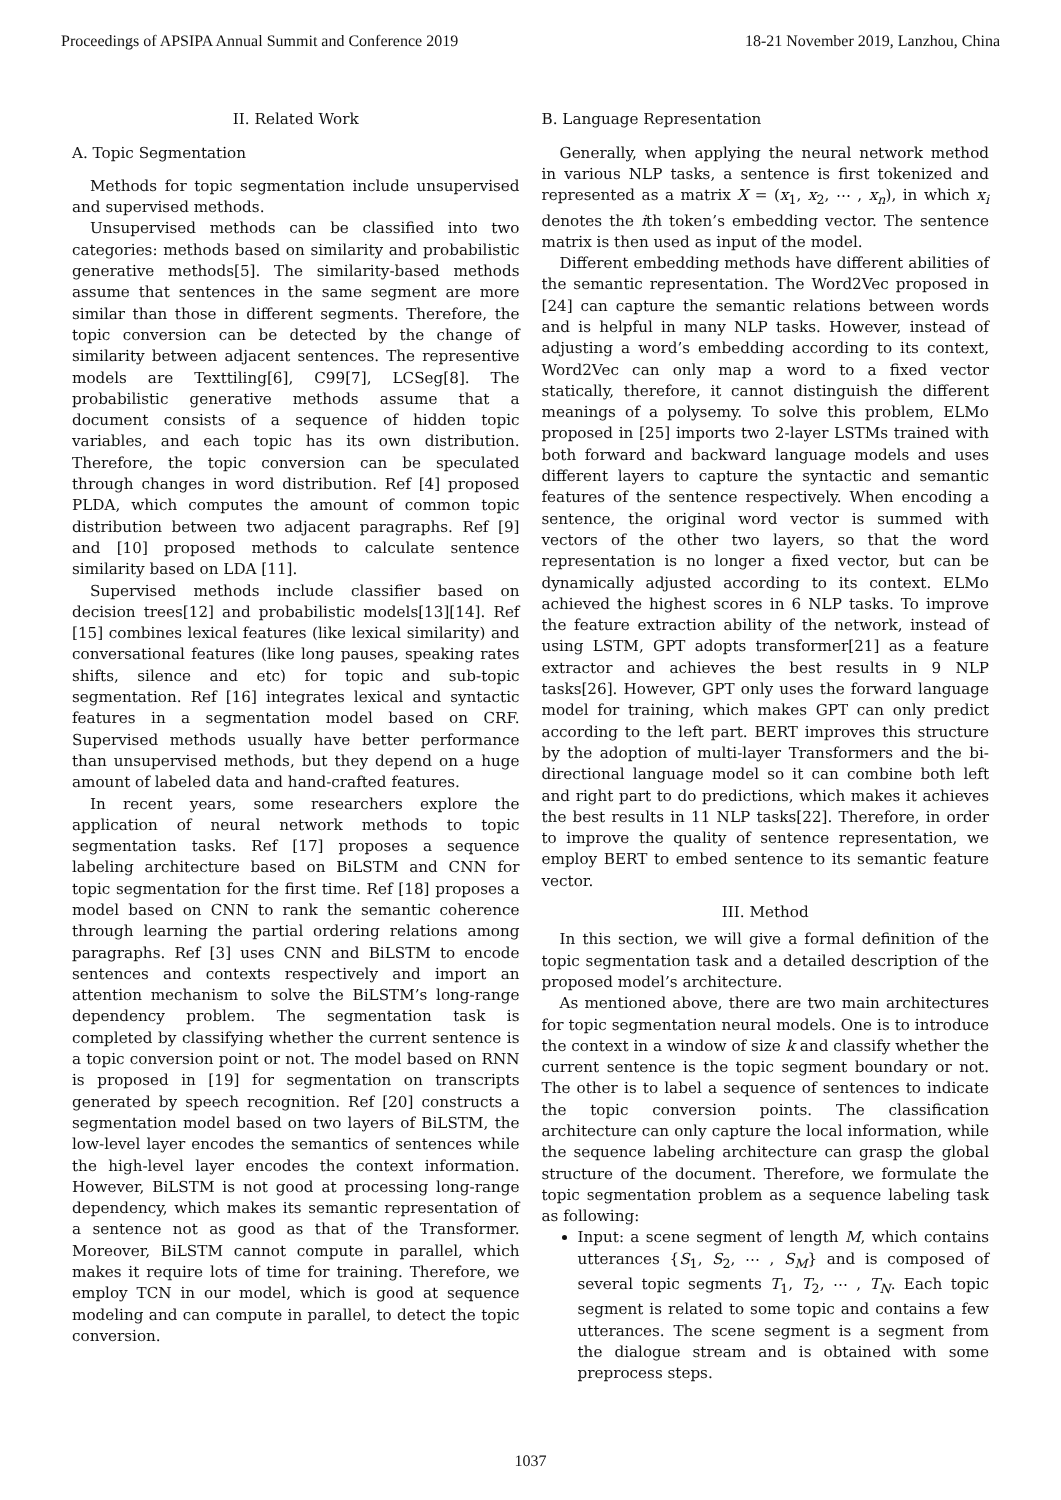Proceedings of APSIPA Annual Summit and Conference 2019 18-21 November 2019, Lanzhou, China
II. Related Work
A. Topic Segmentation
Methods for topic segmentation include unsupervised and supervised methods.
Unsupervised methods can be classified into two categories: methods based on similarity and probabilistic generative methods[5]. The similarity-based methods assume that sentences in the same segment are more similar than those in different segments. Therefore, the topic conversion can be detected by the change of similarity between adjacent sentences. The representive models are Texttiling[6], C99[7], LCSeg[8]. The probabilistic generative methods assume that a document consists of a sequence of hidden topic variables, and each topic has its own distribution. Therefore, the topic conversion can be speculated through changes in word distribution. Ref [4] proposed PLDA, which computes the amount of common topic distribution between two adjacent paragraphs. Ref [9] and [10] proposed methods to calculate sentence similarity based on LDA [11].
Supervised methods include classifier based on decision trees[12] and probabilistic models[13][14]. Ref [15] combines lexical features (like lexical similarity) and conversational features (like long pauses, speaking rates shifts, silence and etc) for topic and sub-topic segmentation. Ref [16] integrates lexical and syntactic features in a segmentation model based on CRF. Supervised methods usually have better performance than unsupervised methods, but they depend on a huge amount of labeled data and hand-crafted features.
In recent years, some researchers explore the application of neural network methods to topic segmentation tasks. Ref [17] proposes a sequence labeling architecture based on BiLSTM and CNN for topic segmentation for the first time. Ref [18] proposes a model based on CNN to rank the semantic coherence through learning the partial ordering relations among paragraphs. Ref [3] uses CNN and BiLSTM to encode sentences and contexts respectively and import an attention mechanism to solve the BiLSTM’s long-range dependency problem. The segmentation task is completed by classifying whether the current sentence is a topic conversion point or not. The model based on RNN is proposed in [19] for segmentation on transcripts generated by speech recognition. Ref [20] constructs a segmentation model based on two layers of BiLSTM, the low-level layer encodes the semantics of sentences while the high-level layer encodes the context information. However, BiLSTM is not good at processing long-range dependency, which makes its semantic representation of a sentence not as good as that of the Transformer. Moreover, BiLSTM cannot compute in parallel, which makes it require lots of time for training. Therefore, we employ TCN in our model, which is good at sequence modeling and can compute in parallel, to detect the topic conversion.
B. Language Representation
Generally, when applying the neural network method in various NLP tasks, a sentence is first tokenized and represented as a matrix X = (x<sub>1</sub>, x<sub>2</sub>, ⋯ , x<sub>n</sub>), in which x<sub>i</sub> denotes the ith token’s embedding vector. The sentence matrix is then used as input of the model.
Different embedding methods have different abilities of the semantic representation. The Word2Vec proposed in [24] can capture the semantic relations between words and is helpful in many NLP tasks. However, instead of adjusting a word’s embedding according to its context, Word2Vec can only map a word to a fixed vector statically, therefore, it cannot distinguish the different meanings of a polysemy. To solve this problem, ELMo proposed in [25] imports two 2-layer LSTMs trained with both forward and backward language models and uses different layers to capture the syntactic and semantic features of the sentence respectively. When encoding a sentence, the original word vector is summed with vectors of the other two layers, so that the word representation is no longer a fixed vector, but can be dynamically adjusted according to its context. ELMo achieved the highest scores in 6 NLP tasks. To improve the feature extraction ability of the network, instead of using LSTM, GPT adopts transformer[21] as a feature extractor and achieves the best results in 9 NLP tasks[26]. However, GPT only uses the forward language model for training, which makes GPT can only predict according to the left part. BERT improves this structure by the adoption of multi-layer Transformers and the bi-directional language model so it can combine both left and right part to do predictions, which makes it achieves the best results in 11 NLP tasks[22]. Therefore, in order to improve the quality of sentence representation, we employ BERT to embed sentence to its semantic feature vector.
III. Method
In this section, we will give a formal definition of the topic segmentation task and a detailed description of the proposed model’s architecture.
As mentioned above, there are two main architectures for topic segmentation neural models. One is to introduce the context in a window of size k and classify whether the current sentence is the topic segment boundary or not. The other is to label a sequence of sentences to indicate the topic conversion points. The classification architecture can only capture the local information, while the sequence labeling architecture can grasp the global structure of the document. Therefore, we formulate the topic segmentation problem as a sequence labeling task as following:
Input: a scene segment of length M, which contains utterances {S<sub>1</sub>, S<sub>2</sub>, ⋯ , S<sub>M</sub>} and is composed of several topic segments T<sub>1</sub>, T<sub>2</sub>, ⋯ , T<sub>N</sub>. Each topic segment is related to some topic and contains a few utterances. The scene segment is a segment from the dialogue stream and is obtained with some preprocess steps.
1037